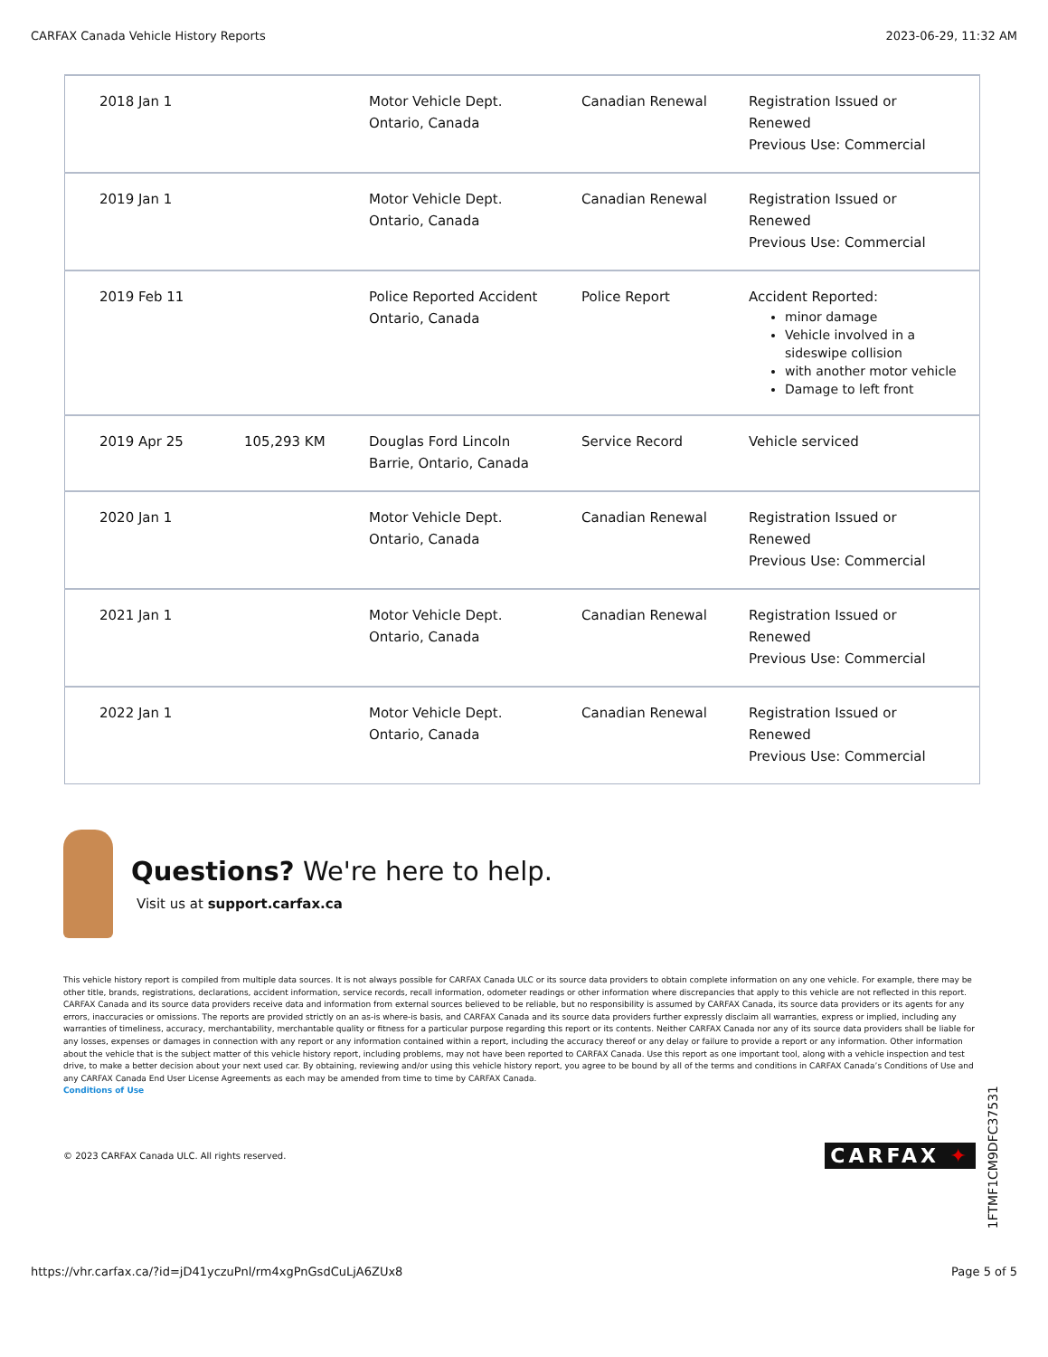CARFAX Canada Vehicle History Reports 2023-06-29, 11:32 AM
| 2018 Jan 1 | | Motor Vehicle Dept. Ontario, Canada | Canadian Renewal | Registration Issued or Renewed Previous Use: Commercial |
| 2019 Jan 1 | | Motor Vehicle Dept. Ontario, Canada | Canadian Renewal | Registration Issued or Renewed Previous Use: Commercial |
| 2019 Feb 11 | | Police Reported Accident Ontario, Canada | Police Report | Accident Reported: minor damage Vehicle involved in a sideswipe collision with another motor vehicle Damage to left front |
| 2019 Apr 25 | 105,293 KM | Douglas Ford Lincoln Barrie, Ontario, Canada | Service Record | Vehicle serviced |
| 2020 Jan 1 | | Motor Vehicle Dept. Ontario, Canada | Canadian Renewal | Registration Issued or Renewed Previous Use: Commercial |
| 2021 Jan 1 | | Motor Vehicle Dept. Ontario, Canada | Canadian Renewal | Registration Issued or Renewed Previous Use: Commercial |
| 2022 Jan 1 | | Motor Vehicle Dept. Ontario, Canada | Canadian Renewal | Registration Issued or Renewed Previous Use: Commercial |
Questions? We're here to help.
Visit us at support.carfax.ca
This vehicle history report is compiled from multiple data sources. It is not always possible for CARFAX Canada ULC or its source data providers to obtain complete information on any one vehicle. For example, there may be other title, brands, registrations, declarations, accident information, service records, recall information, odometer readings or other information where discrepancies that apply to this vehicle are not reflected in this report. CARFAX Canada and its source data providers receive data and information from external sources believed to be reliable, but no responsibility is assumed by CARFAX Canada, its source data providers or its agents for any errors, inaccuracies or omissions. The reports are provided strictly on an as-is where-is basis, and CARFAX Canada and its source data providers further expressly disclaim all warranties, express or implied, including any warranties of timeliness, accuracy, merchantability, merchantable quality or fitness for a particular purpose regarding this report or its contents. Neither CARFAX Canada nor any of its source data providers shall be liable for any losses, expenses or damages in connection with any report or any information contained within a report, including the accuracy thereof or any delay or failure to provide a report or any information. Other information about the vehicle that is the subject matter of this vehicle history report, including problems, may not have been reported to CARFAX Canada. Use this report as one important tool, along with a vehicle inspection and test drive, to make a better decision about your next used car. By obtaining, reviewing and/or using this vehicle history report, you agree to be bound by all of the terms and conditions in CARFAX Canada’s Conditions of Use and any CARFAX Canada End User License Agreements as each may be amended from time to time by CARFAX Canada.
Conditions of Use
© 2023 CARFAX Canada ULC. All rights reserved. CARFAX ✦
1FTMF1CM9DFC37531
https://vhr.carfax.ca/?id=jD41yczuPnl/rm4xgPnGsdCuLjA6ZUx8 Page 5 of 5